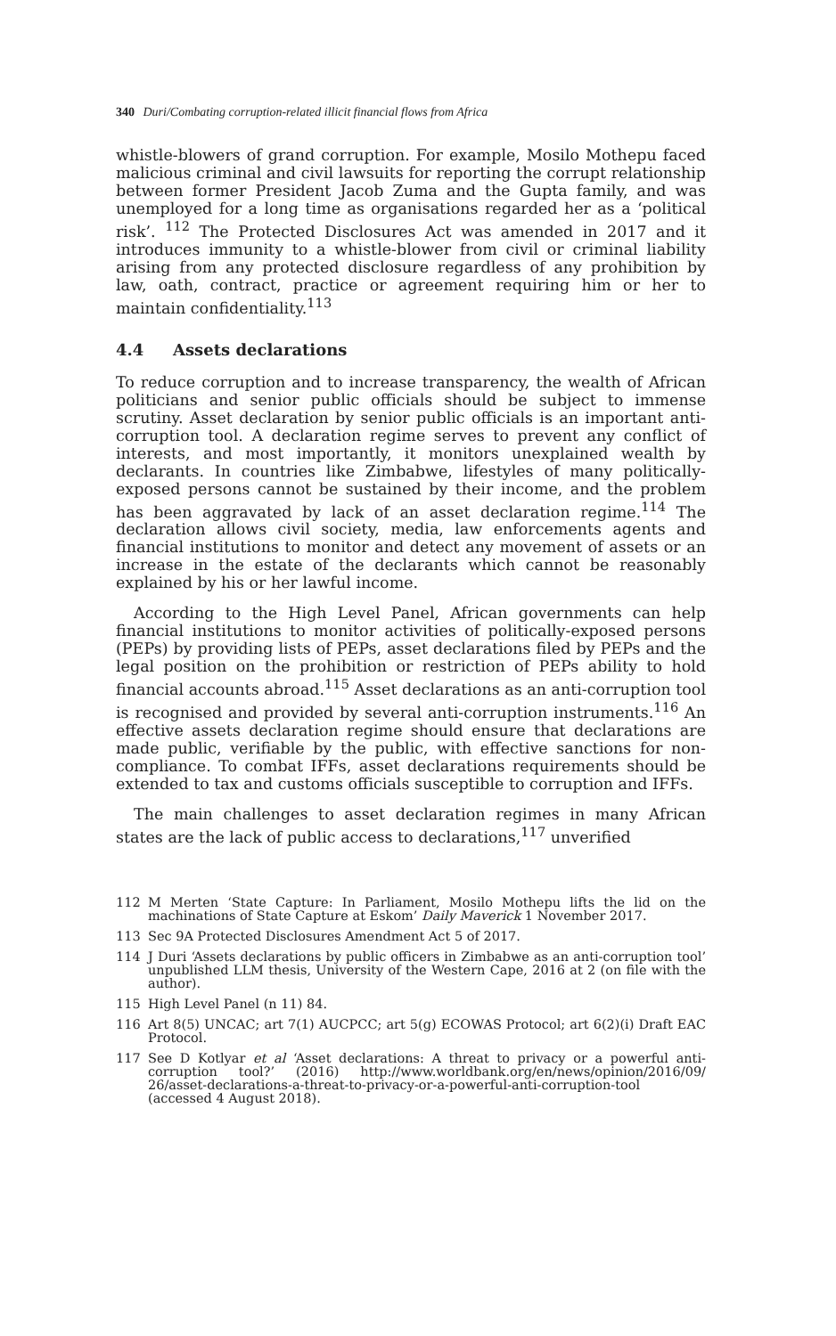340 Duri/Combating corruption-related illicit financial flows from Africa
whistle-blowers of grand corruption. For example, Mosilo Mothepu faced malicious criminal and civil lawsuits for reporting the corrupt relationship between former President Jacob Zuma and the Gupta family, and was unemployed for a long time as organisations regarded her as a ‘political risk’. <sup>112</sup> The Protected Disclosures Act was amended in 2017 and it introduces immunity to a whistle-blower from civil or criminal liability arising from any protected disclosure regardless of any prohibition by law, oath, contract, practice or agreement requiring him or her to maintain confidentiality.<sup>113</sup>
4.4 Assets declarations
To reduce corruption and to increase transparency, the wealth of African politicians and senior public officials should be subject to immense scrutiny. Asset declaration by senior public officials is an important anti-corruption tool. A declaration regime serves to prevent any conflict of interests, and most importantly, it monitors unexplained wealth by declarants. In countries like Zimbabwe, lifestyles of many politically-exposed persons cannot be sustained by their income, and the problem has been aggravated by lack of an asset declaration regime.<sup>114</sup> The declaration allows civil society, media, law enforcements agents and financial institutions to monitor and detect any movement of assets or an increase in the estate of the declarants which cannot be reasonably explained by his or her lawful income.
According to the High Level Panel, African governments can help financial institutions to monitor activities of politically-exposed persons (PEPs) by providing lists of PEPs, asset declarations filed by PEPs and the legal position on the prohibition or restriction of PEPs ability to hold financial accounts abroad.<sup>115</sup> Asset declarations as an anti-corruption tool is recognised and provided by several anti-corruption instruments.<sup>116</sup> An effective assets declaration regime should ensure that declarations are made public, verifiable by the public, with effective sanctions for non-compliance. To combat IFFs, asset declarations requirements should be extended to tax and customs officials susceptible to corruption and IFFs.
The main challenges to asset declaration regimes in many African states are the lack of public access to declarations,<sup>117</sup> unverified
112 M Merten ‘State Capture: In Parliament, Mosilo Mothepu lifts the lid on the machinations of State Capture at Eskom’ Daily Maverick 1 November 2017.
113 Sec 9A Protected Disclosures Amendment Act 5 of 2017.
114 J Duri ‘Assets declarations by public officers in Zimbabwe as an anti-corruption tool’ unpublished LLM thesis, University of the Western Cape, 2016 at 2 (on file with the author).
115 High Level Panel (n 11) 84.
116 Art 8(5) UNCAC; art 7(1) AUCPCC; art 5(g) ECOWAS Protocol; art 6(2)(i) Draft EAC Protocol.
117 See D Kotlyar et al ‘Asset declarations: A threat to privacy or a powerful anti-corruption tool?’ (2016) http://www.worldbank.org/en/news/opinion/2016/09/ 26/asset-declarations-a-threat-to-privacy-or-a-powerful-anti-corruption-tool (accessed 4 August 2018).